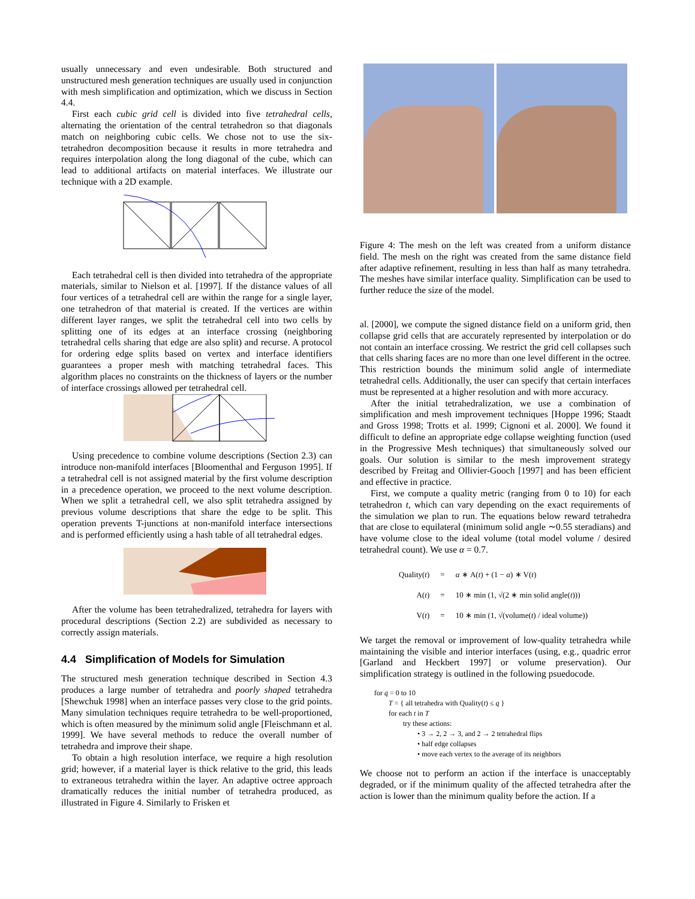usually unnecessary and even undesirable. Both structured and unstructured mesh generation techniques are usually used in conjunction with mesh simplification and optimization, which we discuss in Section 4.4.
First each cubic grid cell is divided into five tetrahedral cells, alternating the orientation of the central tetrahedron so that diagonals match on neighboring cubic cells. We chose not to use the six-tetrahedron decomposition because it results in more tetrahedra and requires interpolation along the long diagonal of the cube, which can lead to additional artifacts on material interfaces. We illustrate our technique with a 2D example.
Each tetrahedral cell is then divided into tetrahedra of the appropriate materials, similar to Nielson et al. [1997]. If the distance values of all four vertices of a tetrahedral cell are within the range for a single layer, one tetrahedron of that material is created. If the vertices are within different layer ranges, we split the tetrahedral cell into two cells by splitting one of its edges at an interface crossing (neighboring tetrahedral cells sharing that edge are also split) and recurse. A protocol for ordering edge splits based on vertex and interface identifiers guarantees a proper mesh with matching tetrahedral faces. This algorithm places no constraints on the thickness of layers or the number of interface crossings allowed per tetrahedral cell.
Using precedence to combine volume descriptions (Section 2.3) can introduce non-manifold interfaces [Bloomenthal and Ferguson 1995]. If a tetrahedral cell is not assigned material by the first volume description in a precedence operation, we proceed to the next volume description. When we split a tetrahedral cell, we also split tetrahedra assigned by previous volume descriptions that share the edge to be split. This operation prevents T-junctions at non-manifold interface intersections and is performed efficiently using a hash table of all tetrahedral edges.
After the volume has been tetrahedralized, tetrahedra for layers with procedural descriptions (Section 2.2) are subdivided as necessary to correctly assign materials.
4.4 Simplification of Models for Simulation
The structured mesh generation technique described in Section 4.3 produces a large number of tetrahedra and poorly shaped tetrahedra [Shewchuk 1998] when an interface passes very close to the grid points. Many simulation techniques require tetrahedra to be well-proportioned, which is often measured by the minimum solid angle [Fleischmann et al. 1999]. We have several methods to reduce the overall number of tetrahedra and improve their shape.
To obtain a high resolution interface, we require a high resolution grid; however, if a material layer is thick relative to the grid, this leads to extraneous tetrahedra within the layer. An adaptive octree approach dramatically reduces the initial number of tetrahedra produced, as illustrated in Figure 4. Similarly to Frisken et
Figure 4: The mesh on the left was created from a uniform distance field. The mesh on the right was created from the same distance field after adaptive refinement, resulting in less than half as many tetrahedra. The meshes have similar interface quality. Simplification can be used to further reduce the size of the model.
al. [2000], we compute the signed distance field on a uniform grid, then collapse grid cells that are accurately represented by interpolation or do not contain an interface crossing. We restrict the grid cell collapses such that cells sharing faces are no more than one level different in the octree. This restriction bounds the minimum solid angle of intermediate tetrahedral cells. Additionally, the user can specify that certain interfaces must be represented at a higher resolution and with more accuracy.
After the initial tetrahedralization, we use a combination of simplification and mesh improvement techniques [Hoppe 1996; Staadt and Gross 1998; Trotts et al. 1999; Cignoni et al. 2000]. We found it difficult to define an appropriate edge collapse weighting function (used in the Progressive Mesh techniques) that simultaneously solved our goals. Our solution is similar to the mesh improvement strategy described by Freitag and Ollivier-Gooch [1997] and has been efficient and effective in practice.
First, we compute a quality metric (ranging from 0 to 10) for each tetrahedron t, which can vary depending on the exact requirements of the simulation we plan to run. The equations below reward tetrahedra that are close to equilateral (minimum solid angle ∼0.55 steradians) and have volume close to the ideal volume (total model volume / desired tetrahedral count). We use α = 0.7.
| Quality( t ) | = | α ∗ A( t ) + (1 − α ) ∗ V( t ) |
| A( t ) | = | 10 ∗ min (1, √(2 ∗ min solid angle( t ))) |
| V( t ) | = | 10 ∗ min (1, √(volume( t ) / ideal volume)) |
We target the removal or improvement of low-quality tetrahedra while maintaining the visible and interior interfaces (using, e.g., quadric error [Garland and Heckbert 1997] or volume preservation). Our simplification strategy is outlined in the following psuedocode.
for q = 0 to 10
T = { all tetrahedra with Quality(t) ≤ q }
for each t in T
try these actions:
• 3 → 2, 2 → 3, and 2 → 2 tetrahedral flips
• half edge collapses
• move each vertex to the average of its neighbors
We choose not to perform an action if the interface is unacceptably degraded, or if the minimum quality of the affected tetrahedra after the action is lower than the minimum quality before the action. If a